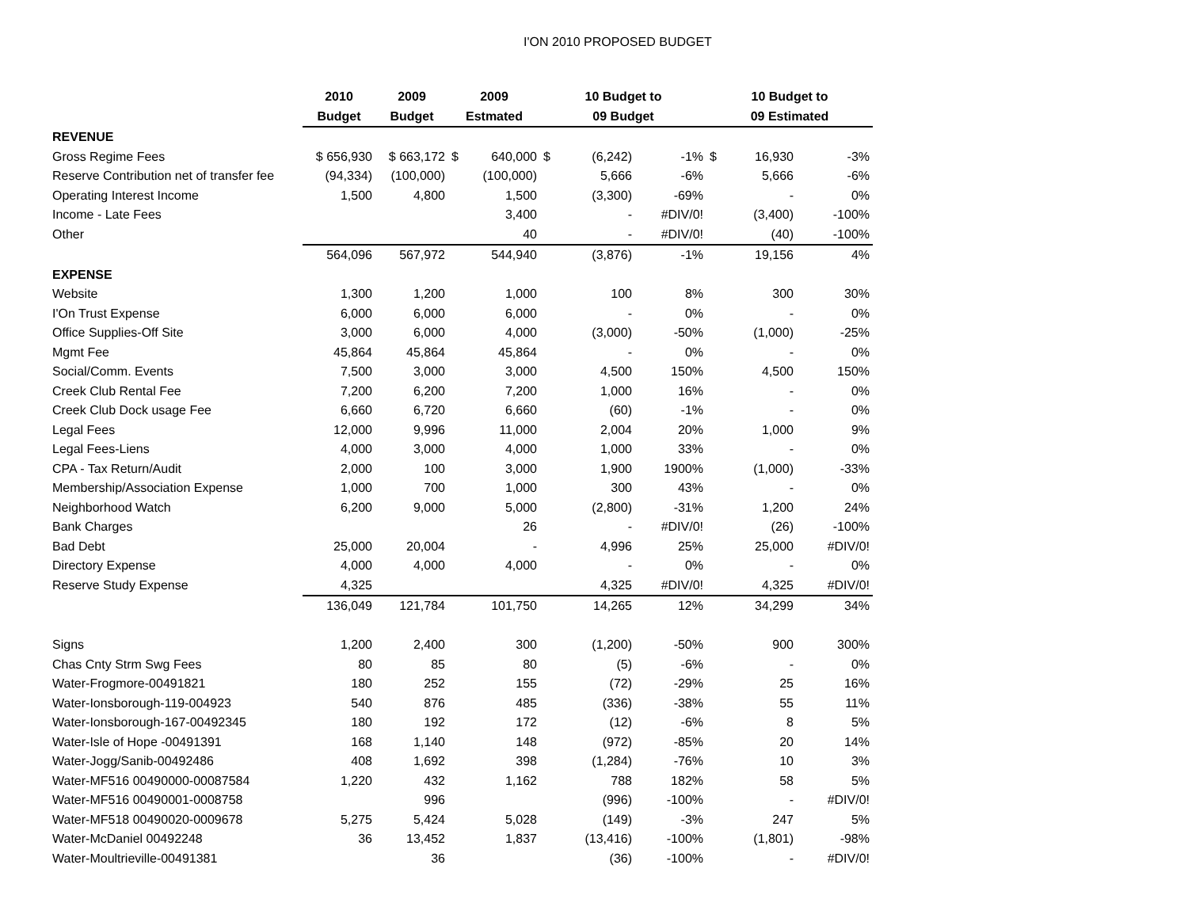I'ON 2010 PROPOSED BUDGET
| | 2010 | 2009 | 2009 | | 10 Budget to | | | 10 Budget to | | |
| --- | --- | --- | --- | --- | --- | --- | --- | --- | --- | --- |
| | Budget | Budget | Estmated | | 09 Budget | | | 09 Estimated | | |
| REVENUE | | | | | | | | | | |
| Gross Regime Fees | $ 656,930 | $ 663,172 | $ | 640,000 | $ | (6,242) | -1% | $ | 16,930 | -3% |
| Reserve Contribution net of transfer fee | (94,334) | (100,000) | | (100,000) | | 5,666 | -6% | | 5,666 | -6% |
| Operating Interest Income | 1,500 | 4,800 | | 1,500 | | (3,300) | -69% | | - | 0% |
| Income - Late Fees | | | | 3,400 | | - | #DIV/0! | | (3,400) | -100% |
| Other | | | | 40 | | - | #DIV/0! | | (40) | -100% |
| | 564,096 | 567,972 | | 544,940 | | (3,876) | -1% | | 19,156 | 4% |
| EXPENSE | | | | | | | | | | |
| Website | 1,300 | 1,200 | | 1,000 | | 100 | 8% | | 300 | 30% |
| I'On Trust Expense | 6,000 | 6,000 | | 6,000 | | - | 0% | | - | 0% |
| Office Supplies-Off Site | 3,000 | 6,000 | | 4,000 | | (3,000) | -50% | | (1,000) | -25% |
| Mgmt Fee | 45,864 | 45,864 | | 45,864 | | - | 0% | | - | 0% |
| Social/Comm. Events | 7,500 | 3,000 | | 3,000 | | 4,500 | 150% | | 4,500 | 150% |
| Creek Club Rental Fee | 7,200 | 6,200 | | 7,200 | | 1,000 | 16% | | - | 0% |
| Creek Club Dock usage Fee | 6,660 | 6,720 | | 6,660 | | (60) | -1% | | - | 0% |
| Legal Fees | 12,000 | 9,996 | | 11,000 | | 2,004 | 20% | | 1,000 | 9% |
| Legal Fees-Liens | 4,000 | 3,000 | | 4,000 | | 1,000 | 33% | | - | 0% |
| CPA - Tax Return/Audit | 2,000 | 100 | | 3,000 | | 1,900 | 1900% | | (1,000) | -33% |
| Membership/Association Expense | 1,000 | 700 | | 1,000 | | 300 | 43% | | - | 0% |
| Neighborhood Watch | 6,200 | 9,000 | | 5,000 | | (2,800) | -31% | | 1,200 | 24% |
| Bank Charges | | | | 26 | | - | #DIV/0! | | (26) | -100% |
| Bad Debt | 25,000 | 20,004 | | - | | 4,996 | 25% | | 25,000 | #DIV/0! |
| Directory Expense | 4,000 | 4,000 | | 4,000 | | - | 0% | | - | 0% |
| Reserve Study Expense | 4,325 | | | | | 4,325 | #DIV/0! | | 4,325 | #DIV/0! |
| | 136,049 | 121,784 | | 101,750 | | 14,265 | 12% | | 34,299 | 34% |
| Signs | 1,200 | 2,400 | | 300 | | (1,200) | -50% | | 900 | 300% |
| Chas Cnty Strm Swg Fees | 80 | 85 | | 80 | | (5) | -6% | | - | 0% |
| Water-Frogmore-00491821 | 180 | 252 | | 155 | | (72) | -29% | | 25 | 16% |
| Water-Ionsborough-119-004923 | 540 | 876 | | 485 | | (336) | -38% | | 55 | 11% |
| Water-Ionsborough-167-00492345 | 180 | 192 | | 172 | | (12) | -6% | | 8 | 5% |
| Water-Isle of Hope -00491391 | 168 | 1,140 | | 148 | | (972) | -85% | | 20 | 14% |
| Water-Jogg/Sanib-00492486 | 408 | 1,692 | | 398 | | (1,284) | -76% | | 10 | 3% |
| Water-MF516 00490000-00087584 | 1,220 | 432 | | 1,162 | | 788 | 182% | | 58 | 5% |
| Water-MF516 00490001-0008758 | | 996 | | | | (996) | -100% | | - | #DIV/0! |
| Water-MF518 00490020-0009678 | 5,275 | 5,424 | | 5,028 | | (149) | -3% | | 247 | 5% |
| Water-McDaniel 00492248 | 36 | 13,452 | | 1,837 | | (13,416) | -100% | | (1,801) | -98% |
| Water-Moultrieville-00491381 | | 36 | | | | (36) | -100% | | - | #DIV/0! |